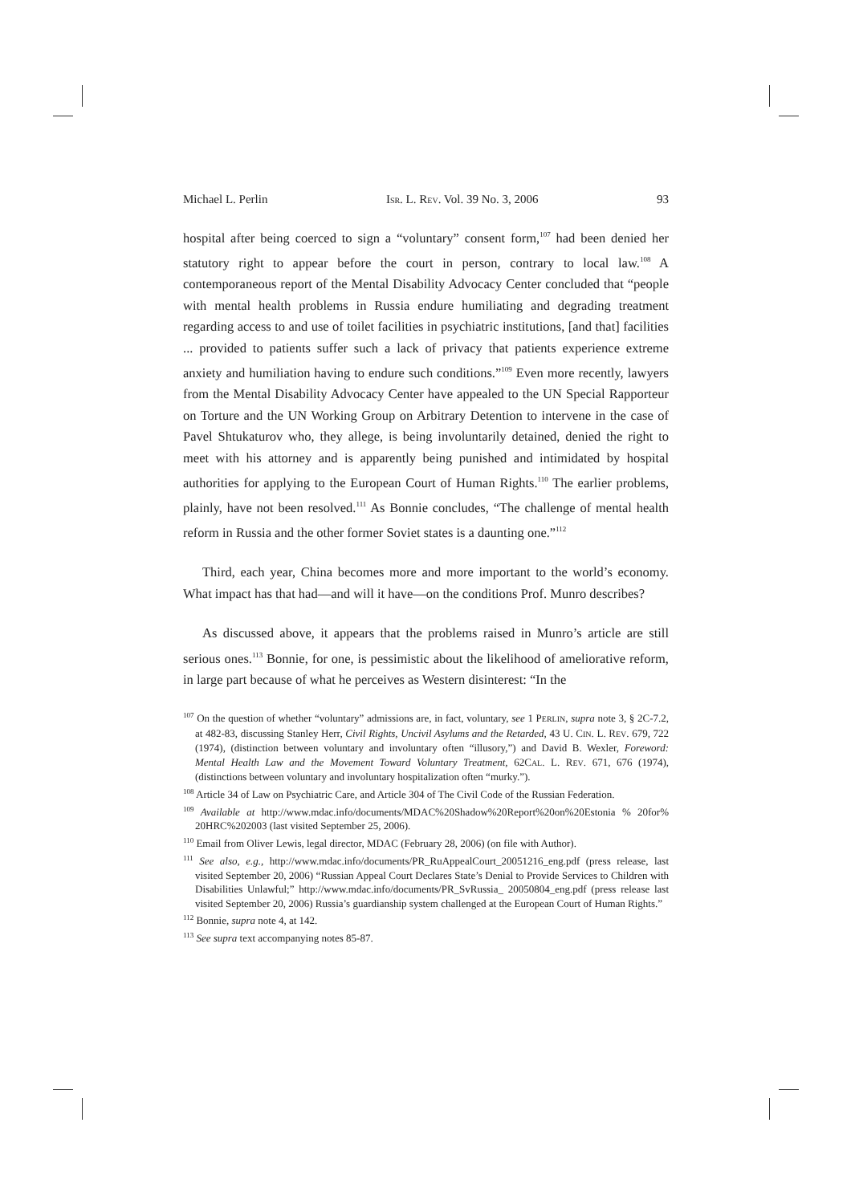Michael L. Perlin ISR. L. REV. Vol. 39 No. 3, 2006 93
hospital after being coerced to sign a “voluntary” consent form,<sup>107</sup> had been denied her statutory right to appear before the court in person, contrary to local law.<sup>108</sup> A contemporaneous report of the Mental Disability Advocacy Center concluded that “people with mental health problems in Russia endure humiliating and degrading treatment regarding access to and use of toilet facilities in psychiatric institutions, [and that] facilities ... provided to patients suffer such a lack of privacy that patients experience extreme anxiety and humiliation having to endure such conditions.”<sup>109</sup> Even more recently, lawyers from the Mental Disability Advocacy Center have appealed to the UN Special Rapporteur on Torture and the UN Working Group on Arbitrary Detention to intervene in the case of Pavel Shtukaturov who, they allege, is being involuntarily detained, denied the right to meet with his attorney and is apparently being punished and intimidated by hospital authorities for applying to the European Court of Human Rights.<sup>110</sup> The earlier problems, plainly, have not been resolved.<sup>111</sup> As Bonnie concludes, “The challenge of mental health reform in Russia and the other former Soviet states is a daunting one.”<sup>112</sup>
Third, each year, China becomes more and more important to the world’s economy. What impact has that had—and will it have—on the conditions Prof. Munro describes?
As discussed above, it appears that the problems raised in Munro’s article are still serious ones.<sup>113</sup> Bonnie, for one, is pessimistic about the likelihood of ameliorative reform, in large part because of what he perceives as Western disinterest: “In the
<sup>107</sup> On the question of whether “voluntary” admissions are, in fact, voluntary, see 1 PERLIN, supra note 3, § 2C-7.2, at 482-83, discussing Stanley Herr, Civil Rights, Uncivil Asylums and the Retarded, 43 U. CIN. L. REV. 679, 722 (1974), (distinction between voluntary and involuntary often “illusory,”) and David B. Wexler, Foreword: Mental Health Law and the Movement Toward Voluntary Treatment, 62CAL. L. REV. 671, 676 (1974), (distinctions between voluntary and involuntary hospitalization often “murky.”).
<sup>108</sup> Article 34 of Law on Psychiatric Care, and Article 304 of The Civil Code of the Russian Federation.
<sup>109</sup> Available at http://www.mdac.info/documents/MDAC%20Shadow%20Report%20on%20Estonia % 20for% 20HRC%202003 (last visited September 25, 2006).
<sup>110</sup> Email from Oliver Lewis, legal director, MDAC (February 28, 2006) (on file with Author).
<sup>111</sup> See also, e.g., http://www.mdac.info/documents/PR_RuAppealCourt_20051216_eng.pdf (press release, last visited September 20, 2006) “Russian Appeal Court Declares State’s Denial to Provide Services to Children with Disabilities Unlawful;” http://www.mdac.info/documents/PR_SvRussia_ 20050804_eng.pdf (press release last visited September 20, 2006) Russia’s guardianship system challenged at the European Court of Human Rights.”
<sup>112</sup> Bonnie, supra note 4, at 142.
<sup>113</sup> See supra text accompanying notes 85-87.